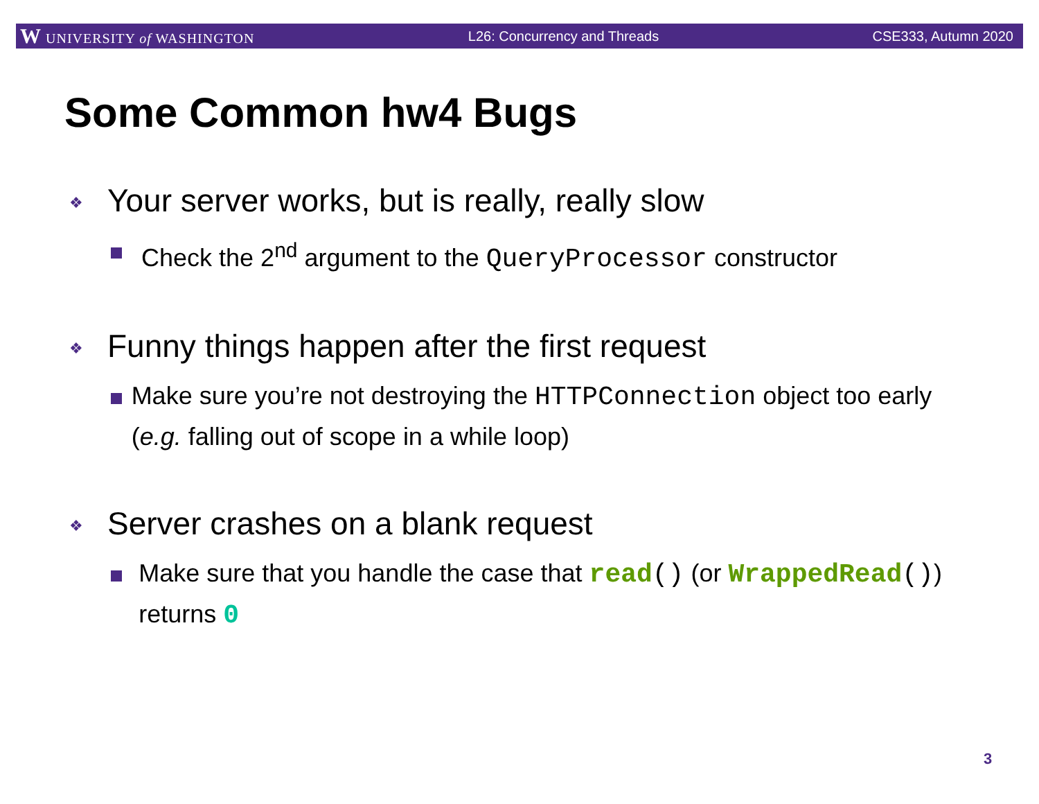W UNIVERSITY of WASHINGTON L26: Concurrency and Threads CSE333, Autumn 2020
Some Common hw4 Bugs
❖
Your server works, but is really, really slow
Check the 2<sup>nd</sup> argument to the QueryProcessor constructor
❖
Funny things happen after the first request
Make sure you’re not destroying the HTTPConnection object too early (e.g. falling out of scope in a while loop)
❖
Server crashes on a blank request
Make sure that you handle the case that read() (or WrappedRead()) returns 0
3